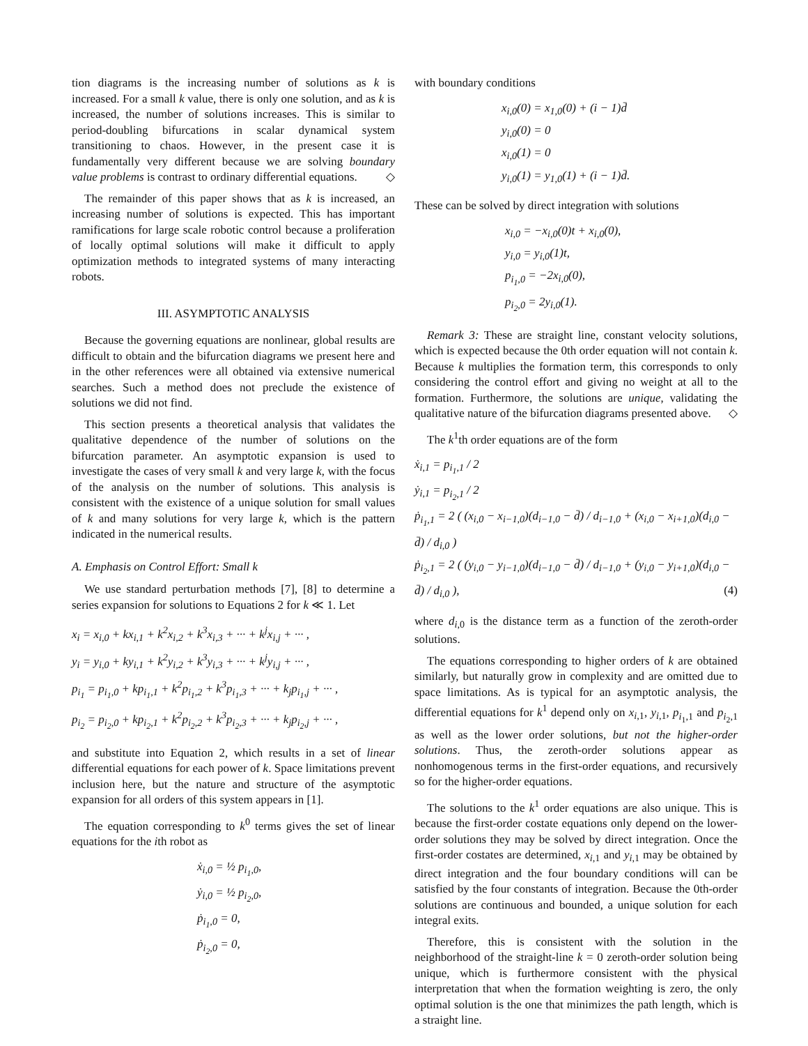tion diagrams is the increasing number of solutions as k is increased. For a small k value, there is only one solution, and as k is increased, the number of solutions increases. This is similar to period-doubling bifurcations in scalar dynamical system transitioning to chaos. However, in the present case it is fundamentally very different because we are solving boundary value problems is contrast to ordinary differential equations. ◇
The remainder of this paper shows that as k is increased, an increasing number of solutions is expected. This has important ramifications for large scale robotic control because a proliferation of locally optimal solutions will make it difficult to apply optimization methods to integrated systems of many interacting robots.
III. ASYMPTOTIC ANALYSIS
Because the governing equations are nonlinear, global results are difficult to obtain and the bifurcation diagrams we present here and in the other references were all obtained via extensive numerical searches. Such a method does not preclude the existence of solutions we did not find.
This section presents a theoretical analysis that validates the qualitative dependence of the number of solutions on the bifurcation parameter. An asymptotic expansion is used to investigate the cases of very small k and very large k, with the focus of the analysis on the number of solutions. This analysis is consistent with the existence of a unique solution for small values of k and many solutions for very large k, which is the pattern indicated in the numerical results.
A. Emphasis on Control Effort: Small k
We use standard perturbation methods [7], [8] to determine a series expansion for solutions to Equations 2 for k ≪ 1. Let
x<sub>i</sub> = x<sub>i,0</sub> + kx<sub>i,1</sub> + k<sup>2</sup>x<sub>i,2</sub> + k<sup>3</sup>x<sub>i,3</sub> + ··· + k<sup>j</sup>x<sub>i,j</sub> + ··· ,
y<sub>i</sub> = y<sub>i,0</sub> + ky<sub>i,1</sub> + k<sup>2</sup>y<sub>i,2</sub> + k<sup>3</sup>y<sub>i,3</sub> + ··· + k<sup>j</sup>y<sub>i,j</sub> + ··· ,
p<sub>i<sub>1</sub></sub> = p<sub>i<sub>1</sub>,0</sub> + kp<sub>i<sub>1</sub>,1</sub> + k<sup>2</sup>p<sub>i<sub>1</sub>,2</sub> + k<sup>3</sup>p<sub>i<sub>1</sub>,3</sub> + ··· + k<sub>j</sub>p<sub>i<sub>1</sub>,j</sub> + ··· ,
p<sub>i<sub>2</sub></sub> = p<sub>i<sub>2</sub>,0</sub> + kp<sub>i<sub>2</sub>,1</sub> + k<sup>2</sup>p<sub>i<sub>2</sub>,2</sub> + k<sup>3</sup>p<sub>i<sub>2</sub>,3</sub> + ··· + k<sub>j</sub>p<sub>i<sub>2</sub>,j</sub> + ··· ,
and substitute into Equation 2, which results in a set of linear differential equations for each power of k. Space limitations prevent inclusion here, but the nature and structure of the asymptotic expansion for all orders of this system appears in [1].
The equation corresponding to k<sup>0</sup> terms gives the set of linear equations for the ith robot as
ẋ<sub>i,0</sub> = ½ p<sub>i<sub>1</sub>,0</sub>,
ẏ<sub>i,0</sub> = ½ p<sub>i<sub>2</sub>,0</sub>,
ṗ<sub>i<sub>1</sub>,0</sub> = 0,
ṗ<sub>i<sub>2</sub>,0</sub> = 0,
with boundary conditions
x<sub>i,0</sub>(0) = x<sub>1,0</sub>(0) + (i − 1)d̄
y<sub>i,0</sub>(0) = 0
x<sub>i,0</sub>(1) = 0
y<sub>i,0</sub>(1) = y<sub>1,0</sub>(1) + (i − 1)d̄.
These can be solved by direct integration with solutions
x<sub>i,0</sub> = −x<sub>i,0</sub>(0)t + x<sub>i,0</sub>(0),
y<sub>i,0</sub> = y<sub>i,0</sub>(1)t,
p<sub>i<sub>1</sub>,0</sub> = −2x<sub>i,0</sub>(0),
p<sub>i<sub>2</sub>,0</sub> = 2y<sub>i,0</sub>(1).
Remark 3: These are straight line, constant velocity solutions, which is expected because the 0th order equation will not contain k. Because k multiplies the formation term, this corresponds to only considering the control effort and giving no weight at all to the formation. Furthermore, the solutions are unique, validating the qualitative nature of the bifurcation diagrams presented above. ◇
The k<sup>1</sup>th order equations are of the form
ẋ<sub>i,1</sub> = p<sub>i<sub>1</sub>,1</sub> / 2
ẏ<sub>i,1</sub> = p<sub>i<sub>2</sub>,1</sub> / 2
ṗ<sub>i<sub>1</sub>,1</sub> = 2 ( (x<sub>i,0</sub> − x<sub>i−1,0</sub>)(d<sub>i−1,0</sub> − d̄) / d<sub>i−1,0</sub> + (x<sub>i,0</sub> − x<sub>i+1,0</sub>)(d<sub>i,0</sub> − d̄) / d<sub>i,0</sub> )
ṗ<sub>i<sub>2</sub>,1</sub> = 2 ( (y<sub>i,0</sub> − y<sub>i−1,0</sub>)(d<sub>i−1,0</sub> − d̄) / d<sub>i−1,0</sub> + (y<sub>i,0</sub> − y<sub>i+1,0</sub>)(d<sub>i,0</sub> − d̄) / d<sub>i,0</sub> ), (4)
where d<sub>i,0</sub> is the distance term as a function of the zeroth-order solutions.
The equations corresponding to higher orders of k are obtained similarly, but naturally grow in complexity and are omitted due to space limitations. As is typical for an asymptotic analysis, the differential equations for k<sup>1</sup> depend only on x<sub>i,1</sub>, y<sub>i,1</sub>, p<sub>i<sub>1</sub>,1</sub> and p<sub>i<sub>2</sub>,1</sub> as well as the lower order solutions, but not the higher-order solutions. Thus, the zeroth-order solutions appear as nonhomogenous terms in the first-order equations, and recursively so for the higher-order equations.
The solutions to the k<sup>1</sup> order equations are also unique. This is because the first-order costate equations only depend on the lower-order solutions they may be solved by direct integration. Once the first-order costates are determined, x<sub>i,1</sub> and y<sub>i,1</sub> may be obtained by direct integration and the four boundary conditions will can be satisfied by the four constants of integration. Because the 0th-order solutions are continuous and bounded, a unique solution for each integral exits.
Therefore, this is consistent with the solution in the neighborhood of the straight-line k = 0 zeroth-order solution being unique, which is furthermore consistent with the physical interpretation that when the formation weighting is zero, the only optimal solution is the one that minimizes the path length, which is a straight line.